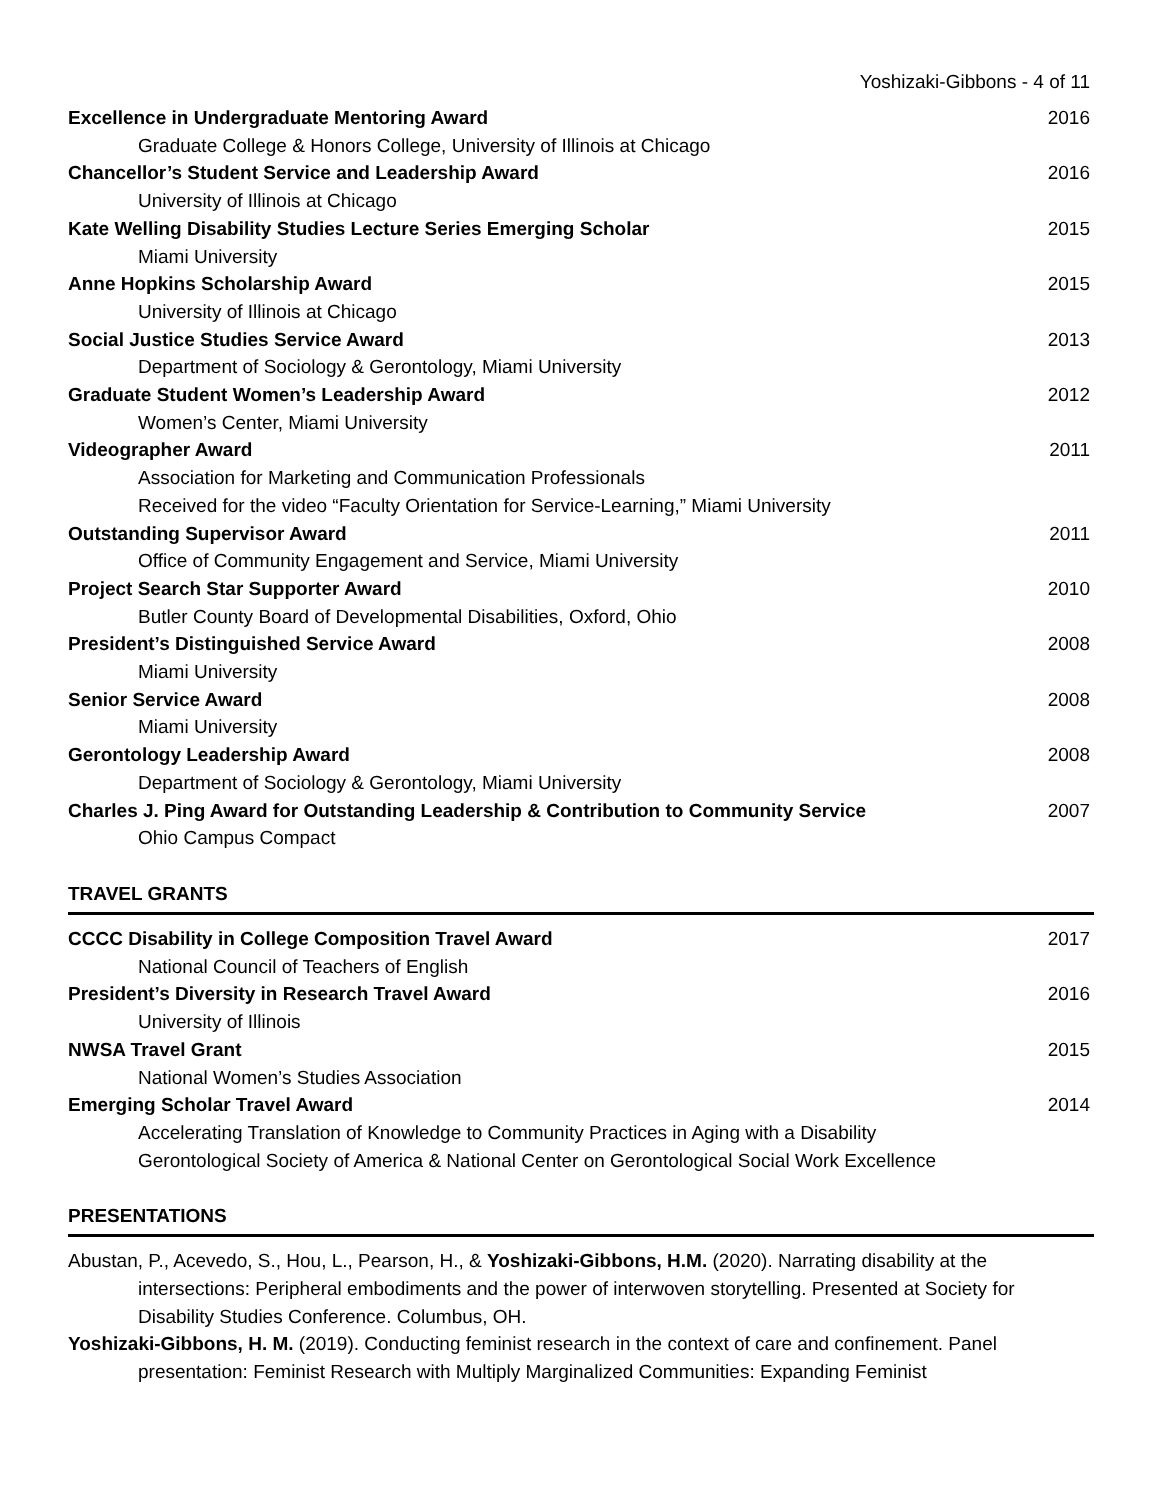Yoshizaki-Gibbons - 4 of 11
Excellence in Undergraduate Mentoring Award 2016
Graduate College & Honors College, University of Illinois at Chicago
Chancellor’s Student Service and Leadership Award 2016
University of Illinois at Chicago
Kate Welling Disability Studies Lecture Series Emerging Scholar 2015
Miami University
Anne Hopkins Scholarship Award 2015
University of Illinois at Chicago
Social Justice Studies Service Award 2013
Department of Sociology & Gerontology, Miami University
Graduate Student Women’s Leadership Award 2012
Women’s Center, Miami University
Videographer Award 2011
Association for Marketing and Communication Professionals
Received for the video “Faculty Orientation for Service-Learning,” Miami University
Outstanding Supervisor Award 2011
Office of Community Engagement and Service, Miami University
Project Search Star Supporter Award 2010
Butler County Board of Developmental Disabilities, Oxford, Ohio
President’s Distinguished Service Award 2008
Miami University
Senior Service Award 2008
Miami University
Gerontology Leadership Award 2008
Department of Sociology & Gerontology, Miami University
Charles J. Ping Award for Outstanding Leadership & Contribution to Community Service 2007
Ohio Campus Compact
TRAVEL GRANTS
CCCC Disability in College Composition Travel Award 2017
National Council of Teachers of English
President’s Diversity in Research Travel Award 2016
University of Illinois
NWSA Travel Grant 2015
National Women’s Studies Association
Emerging Scholar Travel Award 2014
Accelerating Translation of Knowledge to Community Practices in Aging with a Disability
Gerontological Society of America & National Center on Gerontological Social Work Excellence
PRESENTATIONS
Abustan, P., Acevedo, S., Hou, L., Pearson, H., & Yoshizaki-Gibbons, H.M. (2020). Narrating disability at the intersections: Peripheral embodiments and the power of interwoven storytelling. Presented at Society for Disability Studies Conference. Columbus, OH.
Yoshizaki-Gibbons, H. M. (2019). Conducting feminist research in the context of care and confinement. Panel presentation: Feminist Research with Multiply Marginalized Communities: Expanding Feminist